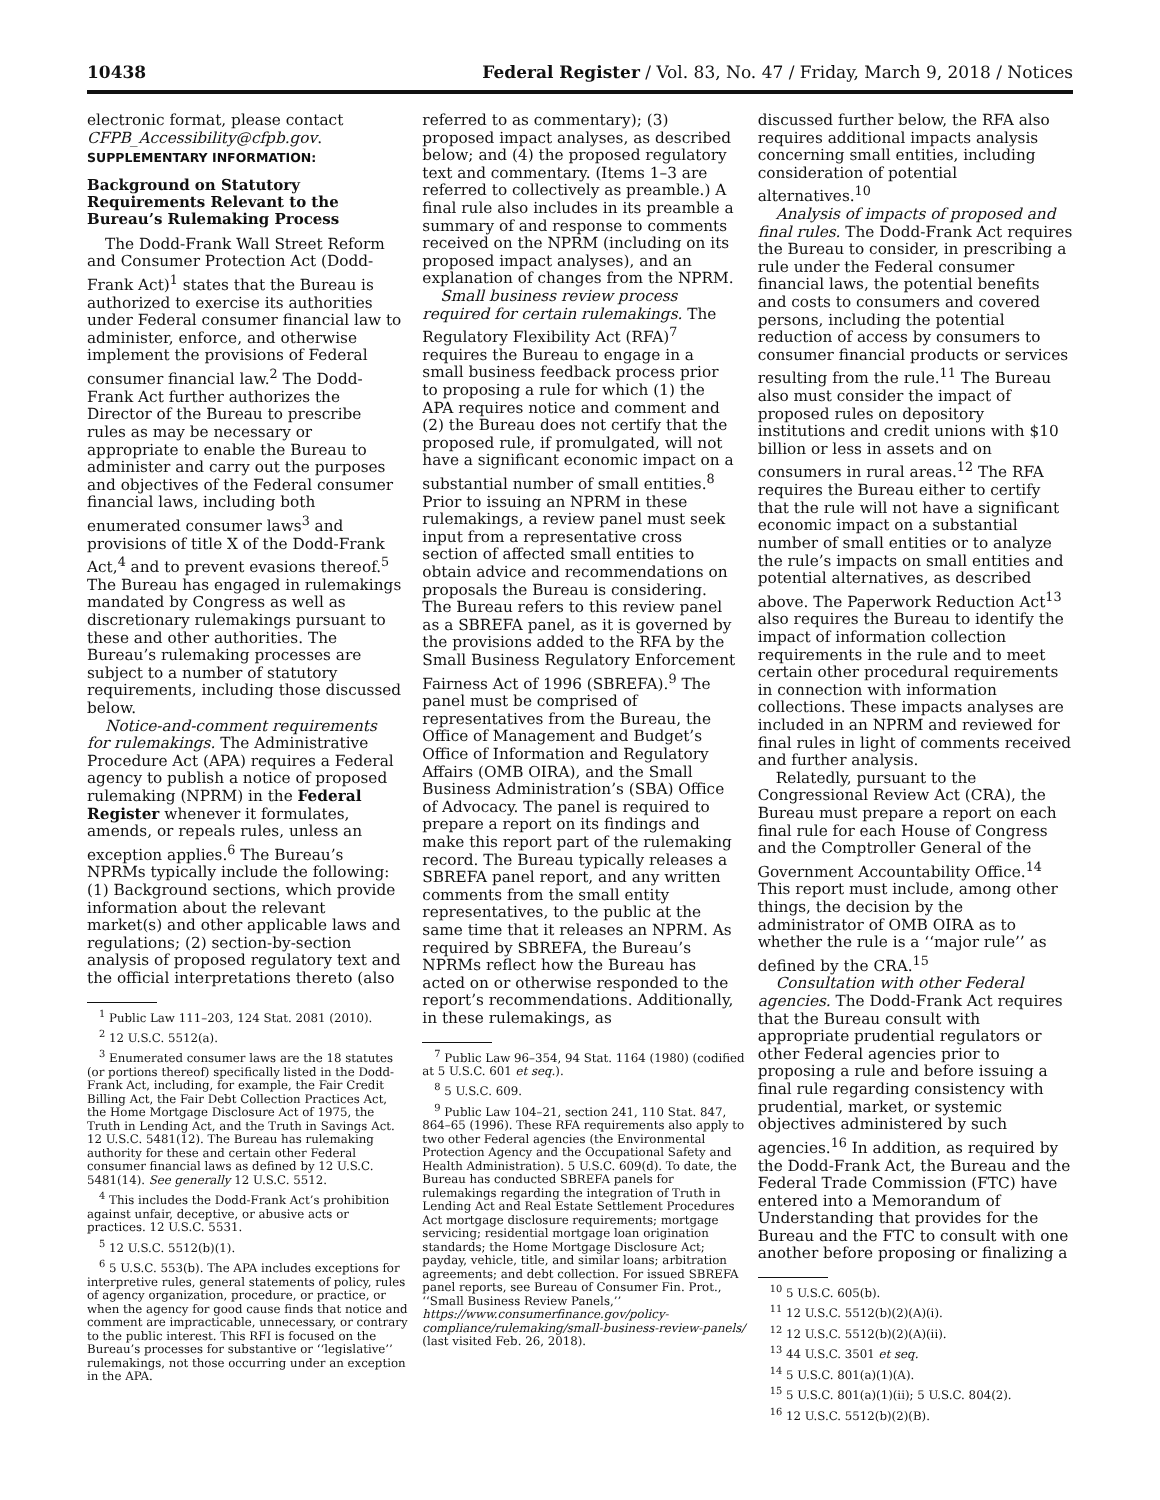10438 Federal Register / Vol. 83, No. 47 / Friday, March 9, 2018 / Notices
electronic format, please contact CFPB_Accessibility@cfpb.gov.
SUPPLEMENTARY INFORMATION:
Background on Statutory Requirements Relevant to the Bureau’s Rulemaking Process
The Dodd-Frank Wall Street Reform and Consumer Protection Act (Dodd-Frank Act)<sup>1</sup> states that the Bureau is authorized to exercise its authorities under Federal consumer financial law to administer, enforce, and otherwise implement the provisions of Federal consumer financial law.<sup>2</sup> The Dodd-Frank Act further authorizes the Director of the Bureau to prescribe rules as may be necessary or appropriate to enable the Bureau to administer and carry out the purposes and objectives of the Federal consumer financial laws, including both enumerated consumer laws<sup>3</sup> and provisions of title X of the Dodd-Frank Act,<sup>4</sup> and to prevent evasions thereof.<sup>5</sup> The Bureau has engaged in rulemakings mandated by Congress as well as discretionary rulemakings pursuant to these and other authorities. The Bureau’s rulemaking processes are subject to a number of statutory requirements, including those discussed below.
Notice-and-comment requirements for rulemakings. The Administrative Procedure Act (APA) requires a Federal agency to publish a notice of proposed rulemaking (NPRM) in the Federal Register whenever it formulates, amends, or repeals rules, unless an exception applies.<sup>6</sup> The Bureau’s NPRMs typically include the following: (1) Background sections, which provide information about the relevant market(s) and other applicable laws and regulations; (2) section-by-section analysis of proposed regulatory text and the official interpretations thereto (also
<sup>1</sup> Public Law 111–203, 124 Stat. 2081 (2010).
<sup>2</sup> 12 U.S.C. 5512(a).
<sup>3</sup> Enumerated consumer laws are the 18 statutes (or portions thereof) specifically listed in the Dodd-Frank Act, including, for example, the Fair Credit Billing Act, the Fair Debt Collection Practices Act, the Home Mortgage Disclosure Act of 1975, the Truth in Lending Act, and the Truth in Savings Act. 12 U.S.C. 5481(12). The Bureau has rulemaking authority for these and certain other Federal consumer financial laws as defined by 12 U.S.C. 5481(14). See generally 12 U.S.C. 5512.
<sup>4</sup> This includes the Dodd-Frank Act’s prohibition against unfair, deceptive, or abusive acts or practices. 12 U.S.C. 5531.
<sup>5</sup> 12 U.S.C. 5512(b)(1).
<sup>6</sup> 5 U.S.C. 553(b). The APA includes exceptions for interpretive rules, general statements of policy, rules of agency organization, procedure, or practice, or when the agency for good cause finds that notice and comment are impracticable, unnecessary, or contrary to the public interest. This RFI is focused on the Bureau’s processes for substantive or ‘‘legislative’’ rulemakings, not those occurring under an exception in the APA.
referred to as commentary); (3) proposed impact analyses, as described below; and (4) the proposed regulatory text and commentary. (Items 1–3 are referred to collectively as preamble.) A final rule also includes in its preamble a summary of and response to comments received on the NPRM (including on its proposed impact analyses), and an explanation of changes from the NPRM.
Small business review process required for certain rulemakings. The Regulatory Flexibility Act (RFA)<sup>7</sup> requires the Bureau to engage in a small business feedback process prior to proposing a rule for which (1) the APA requires notice and comment and (2) the Bureau does not certify that the proposed rule, if promulgated, will not have a significant economic impact on a substantial number of small entities.<sup>8</sup> Prior to issuing an NPRM in these rulemakings, a review panel must seek input from a representative cross section of affected small entities to obtain advice and recommendations on proposals the Bureau is considering. The Bureau refers to this review panel as a SBREFA panel, as it is governed by the provisions added to the RFA by the Small Business Regulatory Enforcement Fairness Act of 1996 (SBREFA).<sup>9</sup> The panel must be comprised of representatives from the Bureau, the Office of Management and Budget’s Office of Information and Regulatory Affairs (OMB OIRA), and the Small Business Administration’s (SBA) Office of Advocacy. The panel is required to prepare a report on its findings and make this report part of the rulemaking record. The Bureau typically releases a SBREFA panel report, and any written comments from the small entity representatives, to the public at the same time that it releases an NPRM. As required by SBREFA, the Bureau’s NPRMs reflect how the Bureau has acted on or otherwise responded to the report’s recommendations. Additionally, in these rulemakings, as
<sup>7</sup> Public Law 96–354, 94 Stat. 1164 (1980) (codified at 5 U.S.C. 601 et seq.).
<sup>8</sup> 5 U.S.C. 609.
<sup>9</sup> Public Law 104–21, section 241, 110 Stat. 847, 864–65 (1996). These RFA requirements also apply to two other Federal agencies (the Environmental Protection Agency and the Occupational Safety and Health Administration). 5 U.S.C. 609(d). To date, the Bureau has conducted SBREFA panels for rulemakings regarding the integration of Truth in Lending Act and Real Estate Settlement Procedures Act mortgage disclosure requirements; mortgage servicing; residential mortgage loan origination standards; the Home Mortgage Disclosure Act; payday, vehicle, title, and similar loans; arbitration agreements; and debt collection. For issued SBREFA panel reports, see Bureau of Consumer Fin. Prot., ‘‘Small Business Review Panels,’’ https://www.consumerfinance.gov/policy-compliance/rulemaking/small-business-review-panels/ (last visited Feb. 26, 2018).
discussed further below, the RFA also requires additional impacts analysis concerning small entities, including consideration of potential alternatives.<sup>10</sup>
Analysis of impacts of proposed and final rules. The Dodd-Frank Act requires the Bureau to consider, in prescribing a rule under the Federal consumer financial laws, the potential benefits and costs to consumers and covered persons, including the potential reduction of access by consumers to consumer financial products or services resulting from the rule.<sup>11</sup> The Bureau also must consider the impact of proposed rules on depository institutions and credit unions with $10 billion or less in assets and on consumers in rural areas.<sup>12</sup> The RFA requires the Bureau either to certify that the rule will not have a significant economic impact on a substantial number of small entities or to analyze the rule’s impacts on small entities and potential alternatives, as described above. The Paperwork Reduction Act<sup>13</sup> also requires the Bureau to identify the impact of information collection requirements in the rule and to meet certain other procedural requirements in connection with information collections. These impacts analyses are included in an NPRM and reviewed for final rules in light of comments received and further analysis.
Relatedly, pursuant to the Congressional Review Act (CRA), the Bureau must prepare a report on each final rule for each House of Congress and the Comptroller General of the Government Accountability Office.<sup>14</sup> This report must include, among other things, the decision by the administrator of OMB OIRA as to whether the rule is a ‘‘major rule’’ as defined by the CRA.<sup>15</sup>
Consultation with other Federal agencies. The Dodd-Frank Act requires that the Bureau consult with appropriate prudential regulators or other Federal agencies prior to proposing a rule and before issuing a final rule regarding consistency with prudential, market, or systemic objectives administered by such agencies.<sup>16</sup> In addition, as required by the Dodd-Frank Act, the Bureau and the Federal Trade Commission (FTC) have entered into a Memorandum of Understanding that provides for the Bureau and the FTC to consult with one another before proposing or finalizing a
<sup>10</sup> 5 U.S.C. 605(b).
<sup>11</sup> 12 U.S.C. 5512(b)(2)(A)(i).
<sup>12</sup> 12 U.S.C. 5512(b)(2)(A)(ii).
<sup>13</sup> 44 U.S.C. 3501 et seq.
<sup>14</sup> 5 U.S.C. 801(a)(1)(A).
<sup>15</sup> 5 U.S.C. 801(a)(1)(ii); 5 U.S.C. 804(2).
<sup>16</sup> 12 U.S.C. 5512(b)(2)(B).